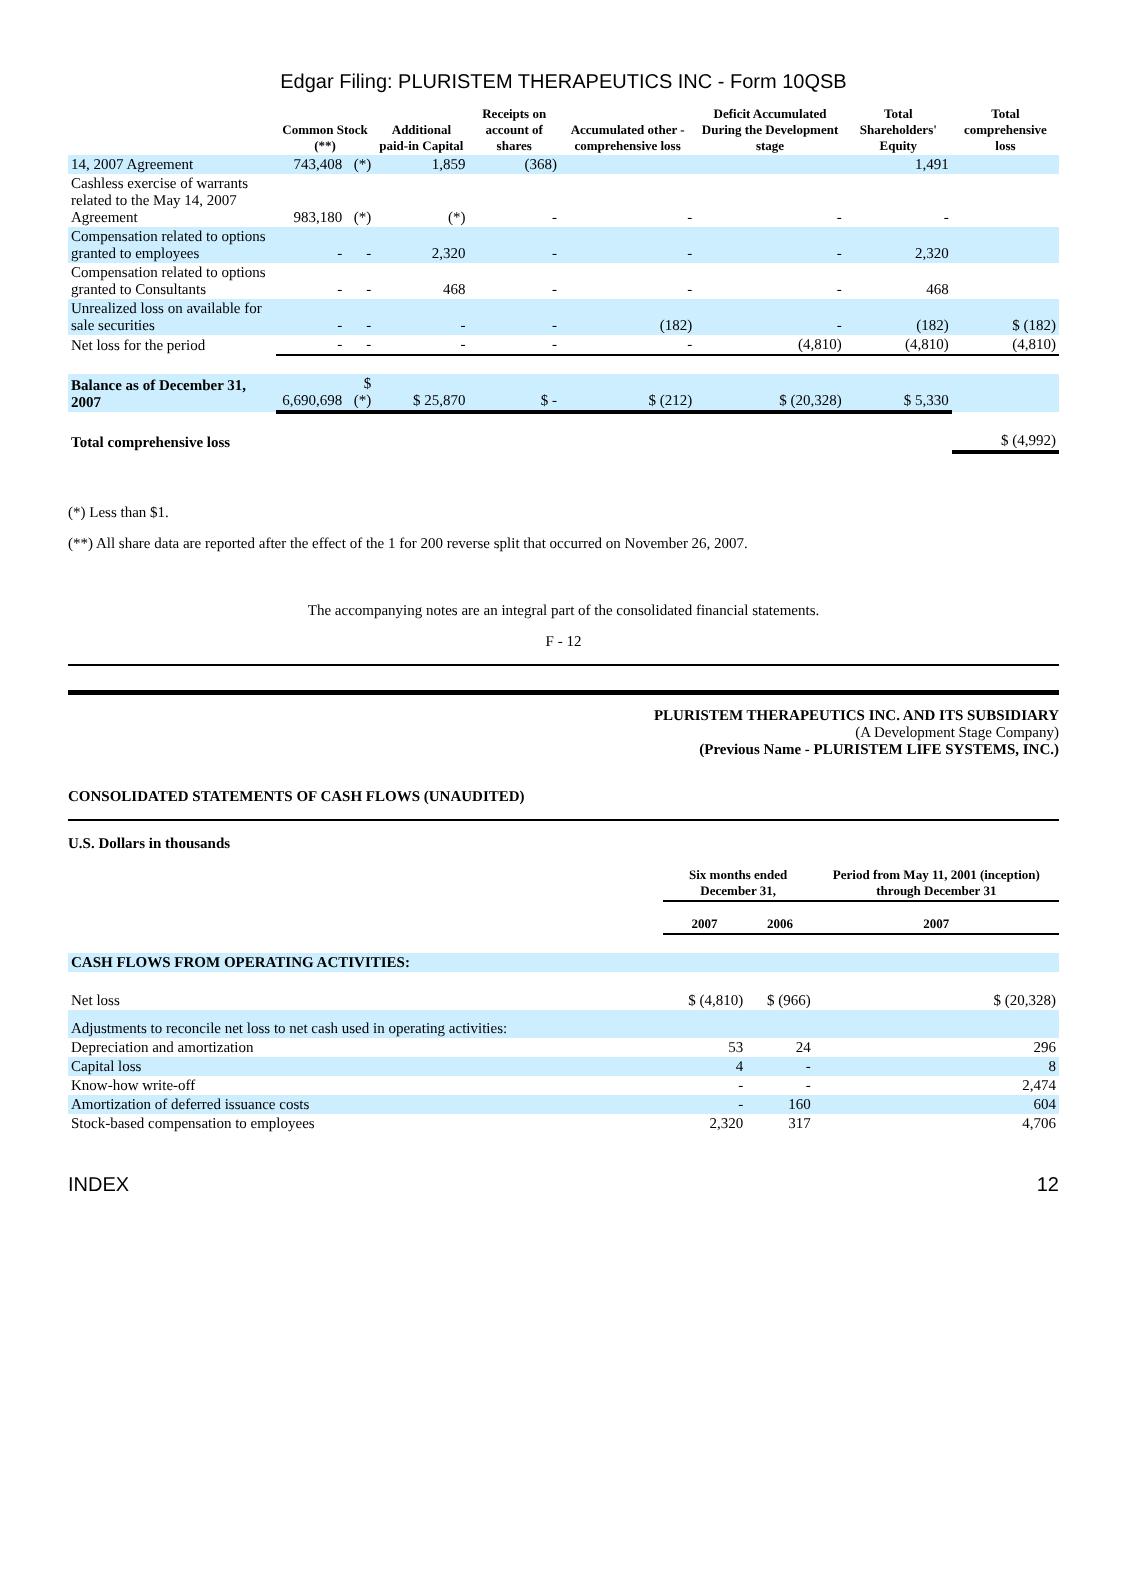Edgar Filing: PLURISTEM THERAPEUTICS INC - Form 10QSB
| | Common Stock (**) | | Additional paid-in Capital | Receipts on account of shares | Accumulated other - comprehensive loss | Deficit Accumulated During the Development stage | Total Shareholders' Equity | Total comprehensive loss |
| --- | --- | --- | --- | --- | --- | --- | --- | --- |
| 14, 2007 Agreement | 743,408 | (*) | 1,859 | (368) | | | 1,491 | |
| Cashless exercise of warrants related to the May 14, 2007 Agreement | 983,180 | (*) | (*) | - | - | - | - | |
| Compensation related to options granted to employees | - | - | 2,320 | - | - | - | 2,320 | |
| Compensation related to options granted to Consultants | - | - | 468 | - | - | - | 468 | |
| Unrealized loss on available for sale securities | - | - | - | - | (182) | - | (182) | $ (182) |
| Net loss for the period | - | - | - | - | - | (4,810) | (4,810) | (4,810) |
| Balance as of December 31, 2007 | 6,690,698 | $ (*) | $ 25,870 | $ - | $ (212) | $ (20,328) | $ 5,330 | |
| Total comprehensive loss | | | | | | | | $ (4,992) |
(*) Less than $1.
(**) All share data are reported after the effect of the 1 for 200 reverse split that occurred on November 26, 2007.
The accompanying notes are an integral part of the consolidated financial statements.
F - 12
PLURISTEM THERAPEUTICS INC. AND ITS SUBSIDIARY
(A Development Stage Company)
(Previous Name - PLURISTEM LIFE SYSTEMS, INC.)
CONSOLIDATED STATEMENTS OF CASH FLOWS (UNAUDITED)
U.S. Dollars in thousands
| | Six months ended December 31, | | Period from May 11, 2001 (inception) through December 31 |
| --- | --- | --- | --- |
| | 2007 | 2006 | 2007 |
| CASH FLOWS FROM OPERATING ACTIVITIES: | | | |
| Net loss | $ (4,810) | $ (966) | $ (20,328) |
| Adjustments to reconcile net loss to net cash used in operating activities: | | | |
| Depreciation and amortization | 53 | 24 | 296 |
| Capital loss | 4 | - | 8 |
| Know-how write-off | - | - | 2,474 |
| Amortization of deferred issuance costs | - | 160 | 604 |
| Stock-based compensation to employees | 2,320 | 317 | 4,706 |
INDEX 12